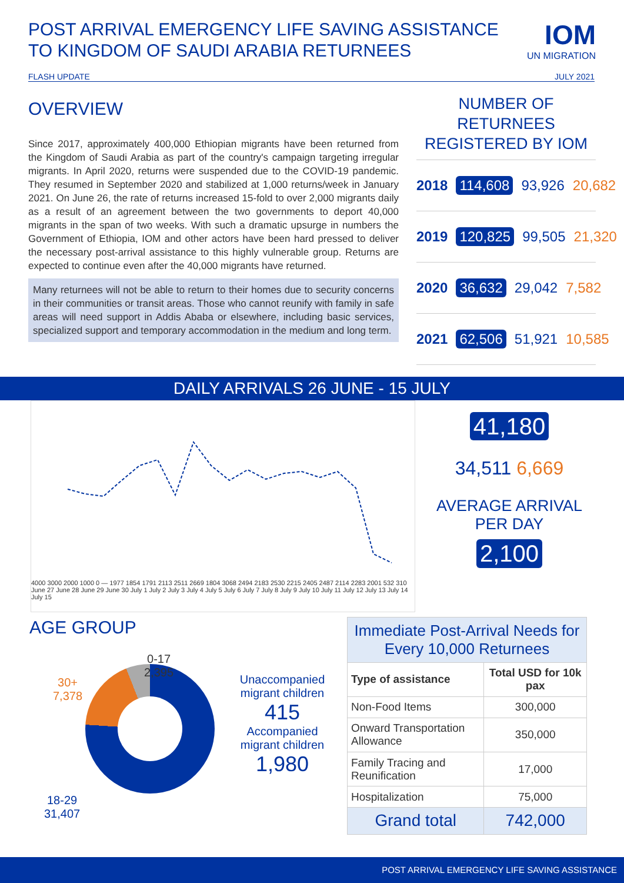POST ARRIVAL EMERGENCY LIFE SAVING ASSISTANCE
TO KINGDOM OF SAUDI ARABIA RETURNEES
IOM
UN MIGRATION
FLASH UPDATE JULY 2021
OVERVIEW
Since 2017, approximately 400,000 Ethiopian migrants have been returned from the Kingdom of Saudi Arabia as part of the country's campaign targeting irregular migrants. In April 2020, returns were suspended due to the COVID-19 pandemic. They resumed in September 2020 and stabilized at 1,000 returns/week in January 2021. On June 26, the rate of returns increased 15-fold to over 2,000 migrants daily as a result of an agreement between the two governments to deport 40,000 migrants in the span of two weeks. With such a dramatic upsurge in numbers the Government of Ethiopia, IOM and other actors have been hard pressed to deliver the necessary post-arrival assistance to this highly vulnerable group. Returns are expected to continue even after the 40,000 migrants have returned.
Many returnees will not be able to return to their homes due to security concerns in their communities or transit areas. Those who cannot reunify with family in safe areas will need support in Addis Ababa or elsewhere, including basic services, specialized support and temporary accommodation in the medium and long term.
NUMBER OF RETURNEES REGISTERED BY IOM
2018 114,608 93,926 20,682
2019 120,825 99,505 21,320
2020 36,632 29,042 7,582
2021 62,506 51,921 10,585
DAILY ARRIVALS 26 JUNE - 15 JULY
4000 3000 2000 1000 0 — 1977 1854 1791 2113 2511 2669 1804 3068 2494 2183 2530 2215 2405 2487 2114 2283 2001 532 310
June 27 June 28 June 29 June 30 July 1 July 2 July 3 July 4 July 5 July 6 July 7 July 8 July 9 July 10 July 11 July 12 July 13 July 14 July 15
41,180
34,511 6,669
AVERAGE ARRIVAL
PER DAY
2,100
AGE GROUP
0-17
2,395
30+
7,378
18-29
31,407
Unaccompanied migrant children
415
Accompanied migrant children
1,980
| Immediate Post-Arrival Needs for Every 10,000 Returnees | |
| --- | --- |
| Type of assistance | Total USD for 10k pax |
| Non-Food Items | 300,000 |
| Onward Transportation Allowance | 350,000 |
| Family Tracing and Reunification | 17,000 |
| Hospitalization | 75,000 |
| Grand total | 742,000 |
POST ARRIVAL EMERGENCY LIFE SAVING ASSISTANCE